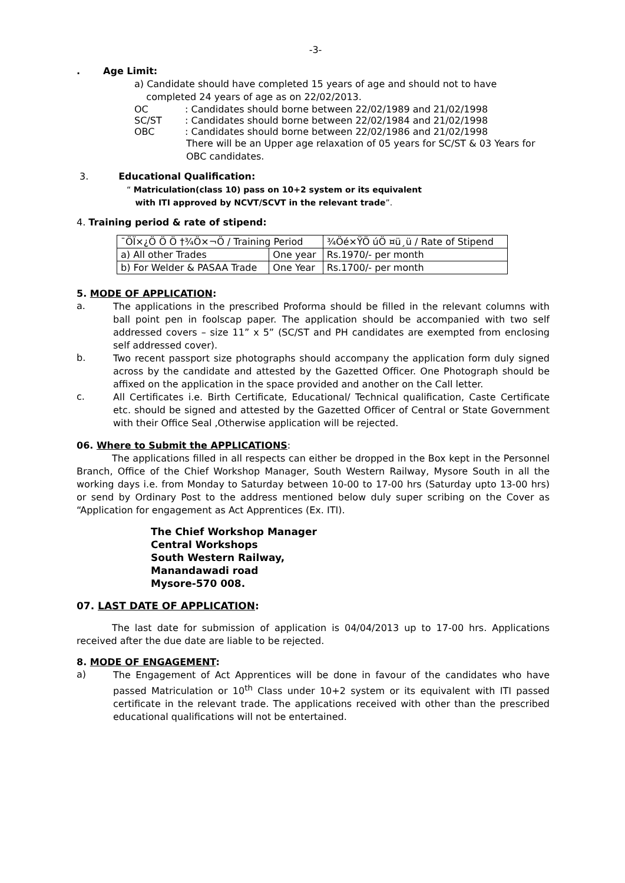-3-
. Age Limit:
a) Candidate should have completed 15 years of age and should not to have
completed 24 years of age as on 22/02/2013.
OC: Candidates should borne between 22/02/1989 and 21/02/1998
SC/ST: Candidates should borne between 22/02/1984 and 21/02/1998
OBC: Candidates should borne between 22/02/1986 and 21/02/1998
There will be an Upper age relaxation of 05 years for SC/ST & 03 Years for OBC candidates.
3. Educational Qualification:
“ Matriculation(class 10) pass on 10+2 system or its equivalent
with ITI approved by NCVT/SCVT in the relevant trade”.
4. Training period & rate of stipend:
| ¯ÖÏ×¿Ö Ö Ö †¾Ö×¬Ö / Training Period | | ¾Öé×ŸÖ úÖ ¤ü¸ü / Rate of Stipend |
| a) All other Trades | One year | Rs.1970/- per month |
| b) For Welder & PASAA Trade | One Year | Rs.1700/- per month |
5. MODE OF APPLICATION:
a.
The applications in the prescribed Proforma should be filled in the relevant columns with ball point pen in foolscap paper. The application should be accompanied with two self addressed covers – size 11” x 5” (SC/ST and PH candidates are exempted from enclosing self addressed cover).
b.
Two recent passport size photographs should accompany the application form duly signed across by the candidate and attested by the Gazetted Officer. One Photograph should be affixed on the application in the space provided and another on the Call letter.
c.
All Certificates i.e. Birth Certificate, Educational/ Technical qualification, Caste Certificate etc. should be signed and attested by the Gazetted Officer of Central or State Government with their Office Seal ,Otherwise application will be rejected.
06. Where to Submit the APPLICATIONS:
The applications filled in all respects can either be dropped in the Box kept in the Personnel Branch, Office of the Chief Workshop Manager, South Western Railway, Mysore South in all the working days i.e. from Monday to Saturday between 10-00 to 17-00 hrs (Saturday upto 13-00 hrs) or send by Ordinary Post to the address mentioned below duly super scribing on the Cover as “Application for engagement as Act Apprentices (Ex. ITI).
The Chief Workshop Manager
Central Workshops
South Western Railway,
Manandawadi road
Mysore-570 008.
07. LAST DATE OF APPLICATION:
The last date for submission of application is 04/04/2013 up to 17-00 hrs. Applications received after the due date are liable to be rejected.
8. MODE OF ENGAGEMENT:
a)
The Engagement of Act Apprentices will be done in favour of the candidates who have passed Matriculation or 10<sup>th</sup> Class under 10+2 system or its equivalent with ITI passed certificate in the relevant trade. The applications received with other than the prescribed educational qualifications will not be entertained.